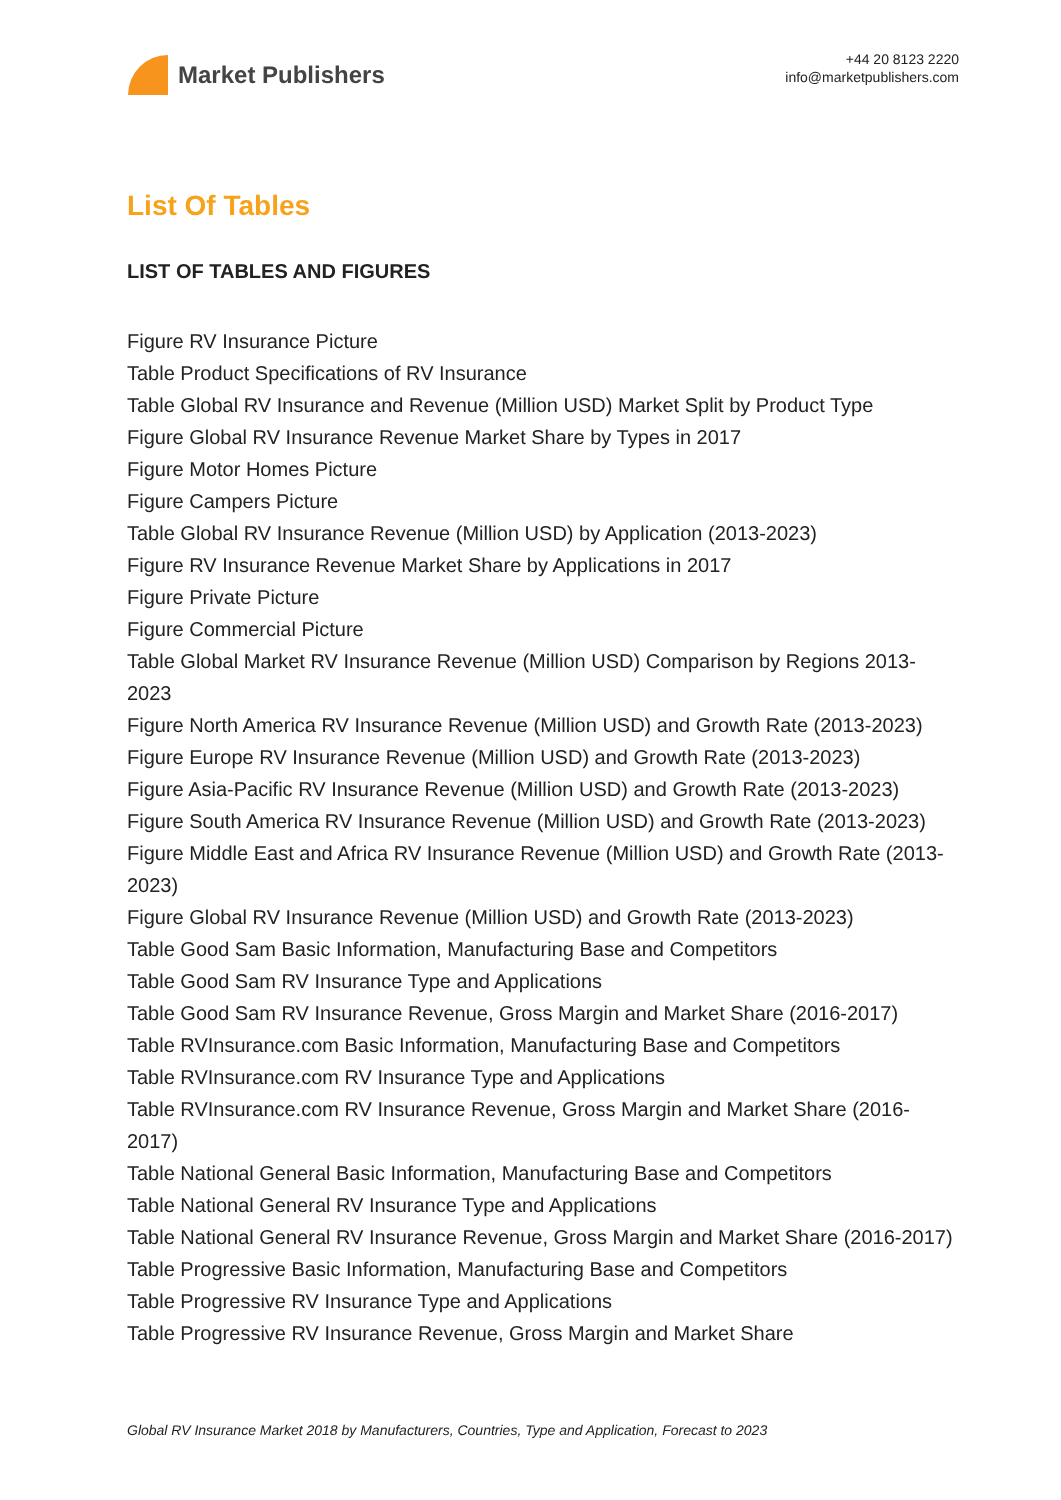Market Publishers
+44 20 8123 2220
info@marketpublishers.com
List Of Tables
LIST OF TABLES AND FIGURES
Figure RV Insurance Picture
Table Product Specifications of RV Insurance
Table Global RV Insurance and Revenue (Million USD) Market Split by Product Type
Figure Global RV Insurance Revenue Market Share by Types in 2017
Figure Motor Homes Picture
Figure Campers Picture
Table Global RV Insurance Revenue (Million USD) by Application (2013-2023)
Figure RV Insurance Revenue Market Share by Applications in 2017
Figure Private Picture
Figure Commercial Picture
Table Global Market RV Insurance Revenue (Million USD) Comparison by Regions 2013-2023
Figure North America RV Insurance Revenue (Million USD) and Growth Rate (2013-2023)
Figure Europe RV Insurance Revenue (Million USD) and Growth Rate (2013-2023)
Figure Asia-Pacific RV Insurance Revenue (Million USD) and Growth Rate (2013-2023)
Figure South America RV Insurance Revenue (Million USD) and Growth Rate (2013-2023)
Figure Middle East and Africa RV Insurance Revenue (Million USD) and Growth Rate (2013-2023)
Figure Global RV Insurance Revenue (Million USD) and Growth Rate (2013-2023)
Table Good Sam Basic Information, Manufacturing Base and Competitors
Table Good Sam RV Insurance Type and Applications
Table Good Sam RV Insurance Revenue, Gross Margin and Market Share (2016-2017)
Table RVInsurance.com Basic Information, Manufacturing Base and Competitors
Table RVInsurance.com RV Insurance Type and Applications
Table RVInsurance.com RV Insurance Revenue, Gross Margin and Market Share (2016-2017)
Table National General Basic Information, Manufacturing Base and Competitors
Table National General RV Insurance Type and Applications
Table National General RV Insurance Revenue, Gross Margin and Market Share (2016-2017)
Table Progressive Basic Information, Manufacturing Base and Competitors
Table Progressive RV Insurance Type and Applications
Table Progressive RV Insurance Revenue, Gross Margin and Market Share
Global RV Insurance Market 2018 by Manufacturers, Countries, Type and Application, Forecast to 2023